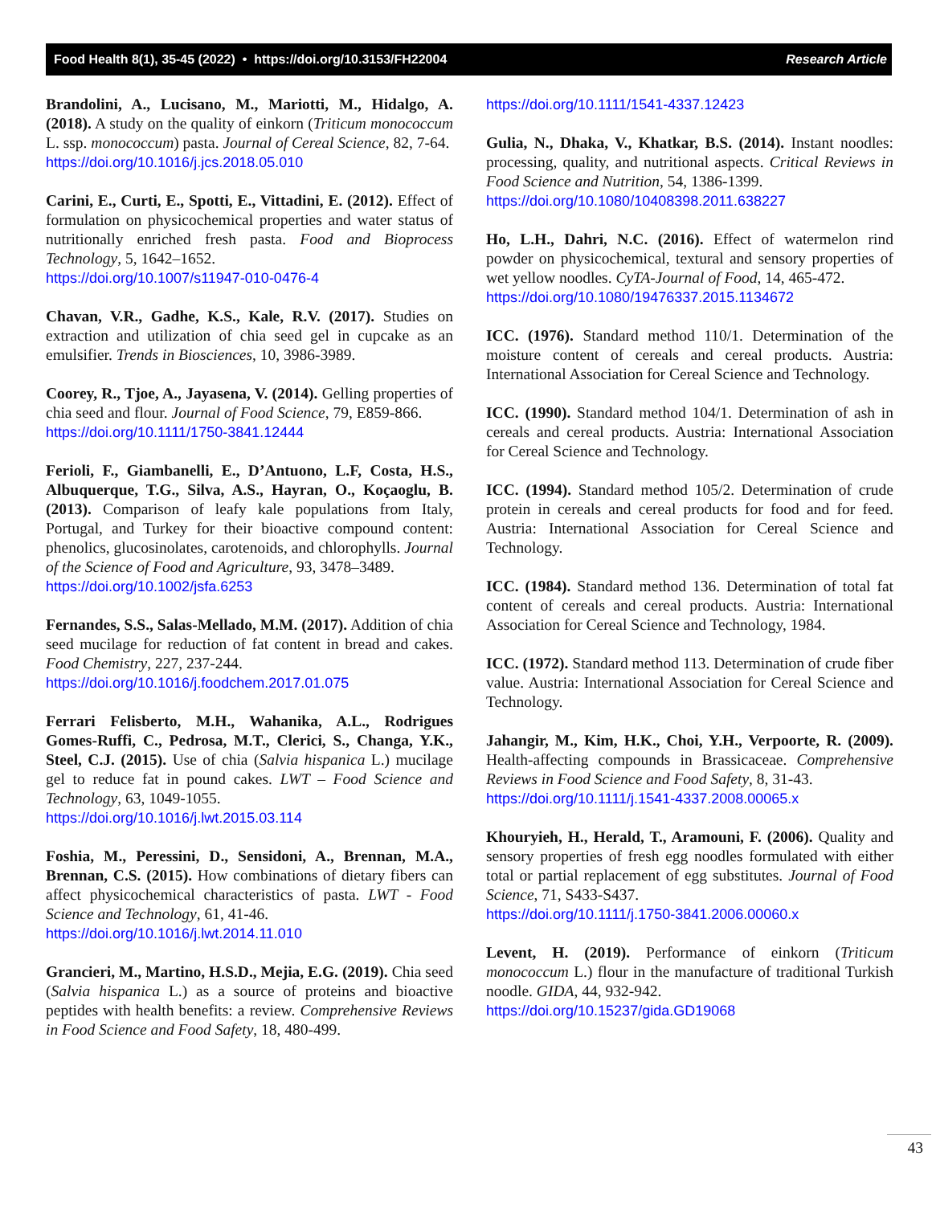Food Health 8(1), 35-45 (2022) • https://doi.org/10.3153/FH22004 Research Article
Brandolini, A., Lucisano, M., Mariotti, M., Hidalgo, A. (2018). A study on the quality of einkorn (Triticum monococcum L. ssp. monococcum) pasta. Journal of Cereal Science, 82, 7-64.
https://doi.org/10.1016/j.jcs.2018.05.010
Carini, E., Curti, E., Spotti, E., Vittadini, E. (2012). Effect of formulation on physicochemical properties and water status of nutritionally enriched fresh pasta. Food and Bioprocess Technology, 5, 1642–1652.
https://doi.org/10.1007/s11947-010-0476-4
Chavan, V.R., Gadhe, K.S., Kale, R.V. (2017). Studies on extraction and utilization of chia seed gel in cupcake as an emulsifier. Trends in Biosciences, 10, 3986-3989.
Coorey, R., Tjoe, A., Jayasena, V. (2014). Gelling properties of chia seed and flour. Journal of Food Science, 79, E859-866.
https://doi.org/10.1111/1750-3841.12444
Ferioli, F., Giambanelli, E., D’Antuono, L.F, Costa, H.S., Albuquerque, T.G., Silva, A.S., Hayran, O., Koçaoglu, B. (2013). Comparison of leafy kale populations from Italy, Portugal, and Turkey for their bioactive compound content: phenolics, glucosinolates, carotenoids, and chlorophylls. Journal of the Science of Food and Agriculture, 93, 3478–3489.
https://doi.org/10.1002/jsfa.6253
Fernandes, S.S., Salas-Mellado, M.M. (2017). Addition of chia seed mucilage for reduction of fat content in bread and cakes. Food Chemistry, 227, 237-244.
https://doi.org/10.1016/j.foodchem.2017.01.075
Ferrari Felisberto, M.H., Wahanika, A.L., Rodrigues Gomes-Ruffi, C., Pedrosa, M.T., Clerici, S., Changa, Y.K., Steel, C.J. (2015). Use of chia (Salvia hispanica L.) mucilage gel to reduce fat in pound cakes. LWT – Food Science and Technology, 63, 1049-1055.
https://doi.org/10.1016/j.lwt.2015.03.114
Foshia, M., Peressini, D., Sensidoni, A., Brennan, M.A., Brennan, C.S. (2015). How combinations of dietary fibers can affect physicochemical characteristics of pasta. LWT - Food Science and Technology, 61, 41-46.
https://doi.org/10.1016/j.lwt.2014.11.010
Grancieri, M., Martino, H.S.D., Mejia, E.G. (2019). Chia seed (Salvia hispanica L.) as a source of proteins and bioactive peptides with health benefits: a review. Comprehensive Reviews in Food Science and Food Safety, 18, 480-499.
https://doi.org/10.1111/1541-4337.12423
Gulia, N., Dhaka, V., Khatkar, B.S. (2014). Instant noodles: processing, quality, and nutritional aspects. Critical Reviews in Food Science and Nutrition, 54, 1386-1399.
https://doi.org/10.1080/10408398.2011.638227
Ho, L.H., Dahri, N.C. (2016). Effect of watermelon rind powder on physicochemical, textural and sensory properties of wet yellow noodles. CyTA-Journal of Food, 14, 465-472.
https://doi.org/10.1080/19476337.2015.1134672
ICC. (1976). Standard method 110/1. Determination of the moisture content of cereals and cereal products. Austria: International Association for Cereal Science and Technology.
ICC. (1990). Standard method 104/1. Determination of ash in cereals and cereal products. Austria: International Association for Cereal Science and Technology.
ICC. (1994). Standard method 105/2. Determination of crude protein in cereals and cereal products for food and for feed. Austria: International Association for Cereal Science and Technology.
ICC. (1984). Standard method 136. Determination of total fat content of cereals and cereal products. Austria: International Association for Cereal Science and Technology, 1984.
ICC. (1972). Standard method 113. Determination of crude fiber value. Austria: International Association for Cereal Science and Technology.
Jahangir, M., Kim, H.K., Choi, Y.H., Verpoorte, R. (2009). Health-affecting compounds in Brassicaceae. Comprehensive Reviews in Food Science and Food Safety, 8, 31-43.
https://doi.org/10.1111/j.1541-4337.2008.00065.x
Khouryieh, H., Herald, T., Aramouni, F. (2006). Quality and sensory properties of fresh egg noodles formulated with either total or partial replacement of egg substitutes. Journal of Food Science, 71, S433-S437.
https://doi.org/10.1111/j.1750-3841.2006.00060.x
Levent, H. (2019). Performance of einkorn (Triticum monococcum L.) flour in the manufacture of traditional Turkish noodle. GIDA, 44, 932-942.
https://doi.org/10.15237/gida.GD19068
43